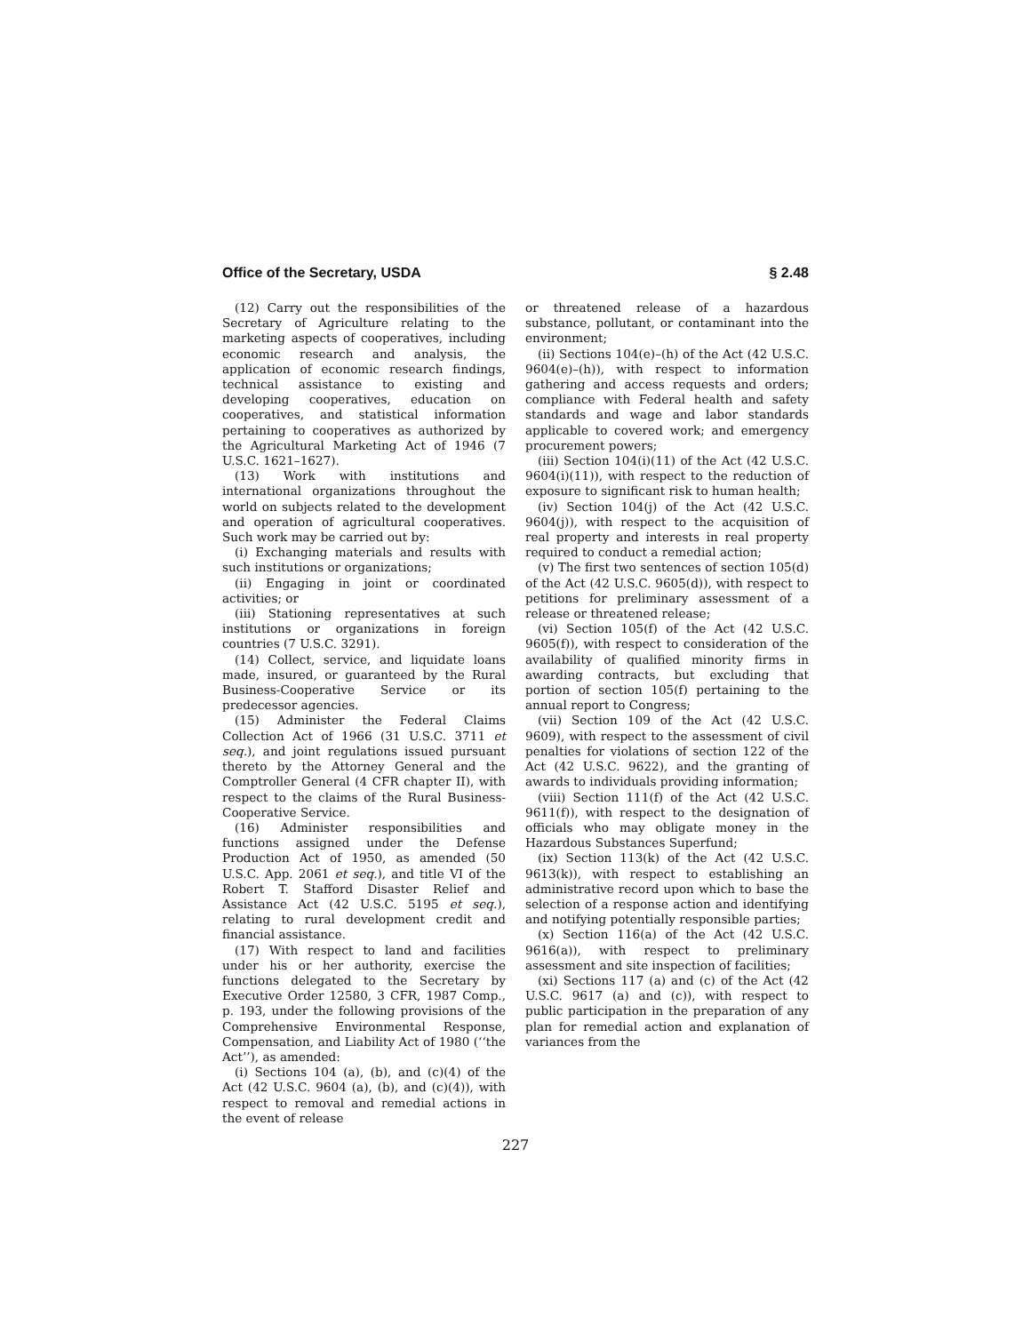Office of the Secretary, USDA § 2.48
(12) Carry out the responsibilities of the Secretary of Agriculture relating to the marketing aspects of cooperatives, including economic research and analysis, the application of economic research findings, technical assistance to existing and developing cooperatives, education on cooperatives, and statistical information pertaining to cooperatives as authorized by the Agricultural Marketing Act of 1946 (7 U.S.C. 1621–1627).
(13) Work with institutions and international organizations throughout the world on subjects related to the development and operation of agricultural cooperatives. Such work may be carried out by:
(i) Exchanging materials and results with such institutions or organizations;
(ii) Engaging in joint or coordinated activities; or
(iii) Stationing representatives at such institutions or organizations in foreign countries (7 U.S.C. 3291).
(14) Collect, service, and liquidate loans made, insured, or guaranteed by the Rural Business-Cooperative Service or its predecessor agencies.
(15) Administer the Federal Claims Collection Act of 1966 (31 U.S.C. 3711 et seq.), and joint regulations issued pursuant thereto by the Attorney General and the Comptroller General (4 CFR chapter II), with respect to the claims of the Rural Business-Cooperative Service.
(16) Administer responsibilities and functions assigned under the Defense Production Act of 1950, as amended (50 U.S.C. App. 2061 et seq.), and title VI of the Robert T. Stafford Disaster Relief and Assistance Act (42 U.S.C. 5195 et seq.), relating to rural development credit and financial assistance.
(17) With respect to land and facilities under his or her authority, exercise the functions delegated to the Secretary by Executive Order 12580, 3 CFR, 1987 Comp., p. 193, under the following provisions of the Comprehensive Environmental Response, Compensation, and Liability Act of 1980 (‘‘the Act’’), as amended:
(i) Sections 104 (a), (b), and (c)(4) of the Act (42 U.S.C. 9604 (a), (b), and (c)(4)), with respect to removal and remedial actions in the event of release
or threatened release of a hazardous substance, pollutant, or contaminant into the environment;
(ii) Sections 104(e)–(h) of the Act (42 U.S.C. 9604(e)–(h)), with respect to information gathering and access requests and orders; compliance with Federal health and safety standards and wage and labor standards applicable to covered work; and emergency procurement powers;
(iii) Section 104(i)(11) of the Act (42 U.S.C. 9604(i)(11)), with respect to the reduction of exposure to significant risk to human health;
(iv) Section 104(j) of the Act (42 U.S.C. 9604(j)), with respect to the acquisition of real property and interests in real property required to conduct a remedial action;
(v) The first two sentences of section 105(d) of the Act (42 U.S.C. 9605(d)), with respect to petitions for preliminary assessment of a release or threatened release;
(vi) Section 105(f) of the Act (42 U.S.C. 9605(f)), with respect to consideration of the availability of qualified minority firms in awarding contracts, but excluding that portion of section 105(f) pertaining to the annual report to Congress;
(vii) Section 109 of the Act (42 U.S.C. 9609), with respect to the assessment of civil penalties for violations of section 122 of the Act (42 U.S.C. 9622), and the granting of awards to individuals providing information;
(viii) Section 111(f) of the Act (42 U.S.C. 9611(f)), with respect to the designation of officials who may obligate money in the Hazardous Substances Superfund;
(ix) Section 113(k) of the Act (42 U.S.C. 9613(k)), with respect to establishing an administrative record upon which to base the selection of a response action and identifying and notifying potentially responsible parties;
(x) Section 116(a) of the Act (42 U.S.C. 9616(a)), with respect to preliminary assessment and site inspection of facilities;
(xi) Sections 117 (a) and (c) of the Act (42 U.S.C. 9617 (a) and (c)), with respect to public participation in the preparation of any plan for remedial action and explanation of variances from the
227